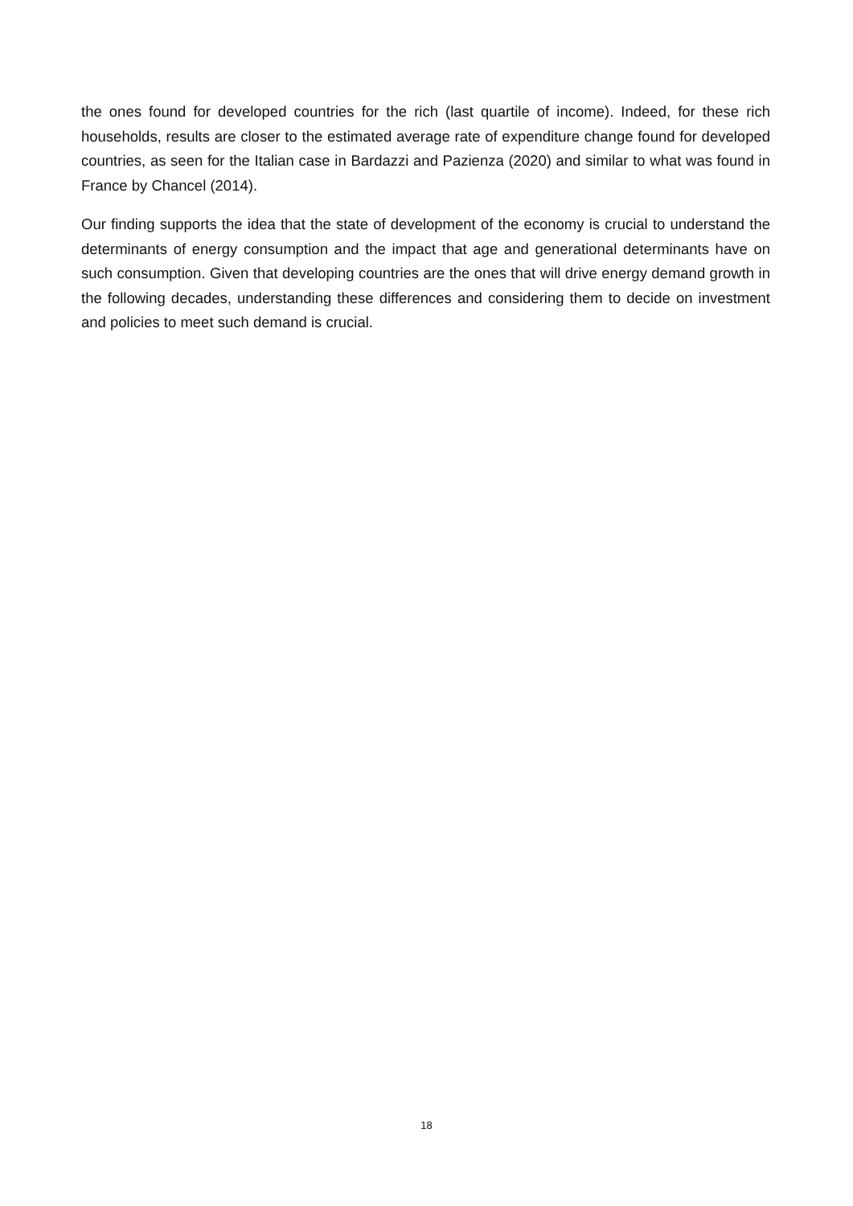the ones found for developed countries for the rich (last quartile of income). Indeed, for these rich households, results are closer to the estimated average rate of expenditure change found for developed countries, as seen for the Italian case in Bardazzi and Pazienza (2020) and similar to what was found in France by Chancel (2014).
Our finding supports the idea that the state of development of the economy is crucial to understand the determinants of energy consumption and the impact that age and generational determinants have on such consumption. Given that developing countries are the ones that will drive energy demand growth in the following decades, understanding these differences and considering them to decide on investment and policies to meet such demand is crucial.
18